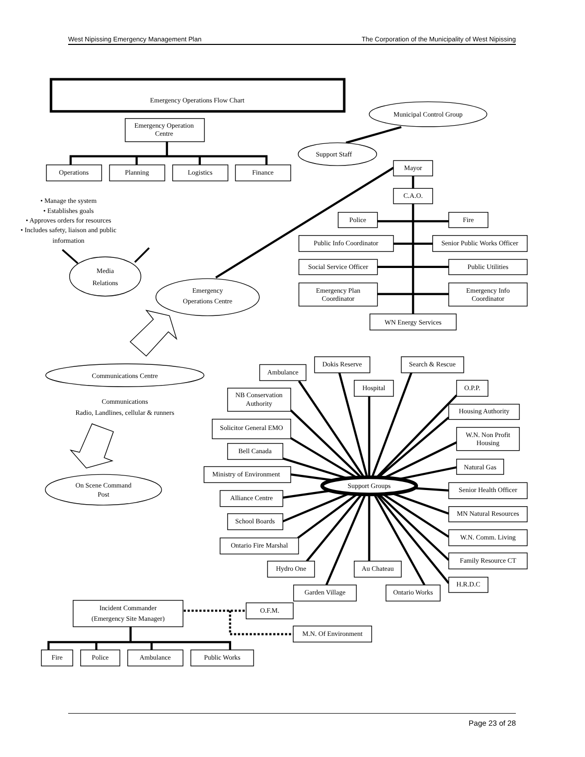West Nipissing Emergency Management Plan The Corporation of the Municipality of West Nipissing
Emergency Operations Flow Chart
Emergency Operation
Centre
Operations
Planning
Logistics
Finance
Municipal Control Group
Support Staff
Mayor
C.A.O.
Police
Fire
Public Info Coordinator
Senior Public Works Officer
Social Service Officer
Public Utilities
Emergency Plan
Coordinator
Emergency Info
Coordinator
WN Energy Services
• Manage the system
• Establishes goals
• Approves orders for resources
• Includes safety, liaison and public
information
Media
Relations
Emergency
Operations Centre
Communications Centre
Communications
Radio, Landlines, cellular & runners
On Scene Command
Post
Dokis Reserve
Search & Rescue
Ambulance
Hospital
O.P.P.
NB Conservation
Authority
Housing Authority
Solicitor General EMO
W.N. Non Profit
Housing
Bell Canada
Natural Gas
Ministry of Environment
Support Groups
Senior Health Officer
Alliance Centre
MN Natural Resources
School Boards
W.N. Comm. Living
Ontario Fire Marshal
Family Resource CT
Hydro One
Au Chateau
H.R.D.C
Garden Village
Ontario Works
Incident Commander
(Emergency Site Manager)
O.F.M.
M.N. Of Environment
Fire
Police
Ambulance
Public Works
Page 23 of 28